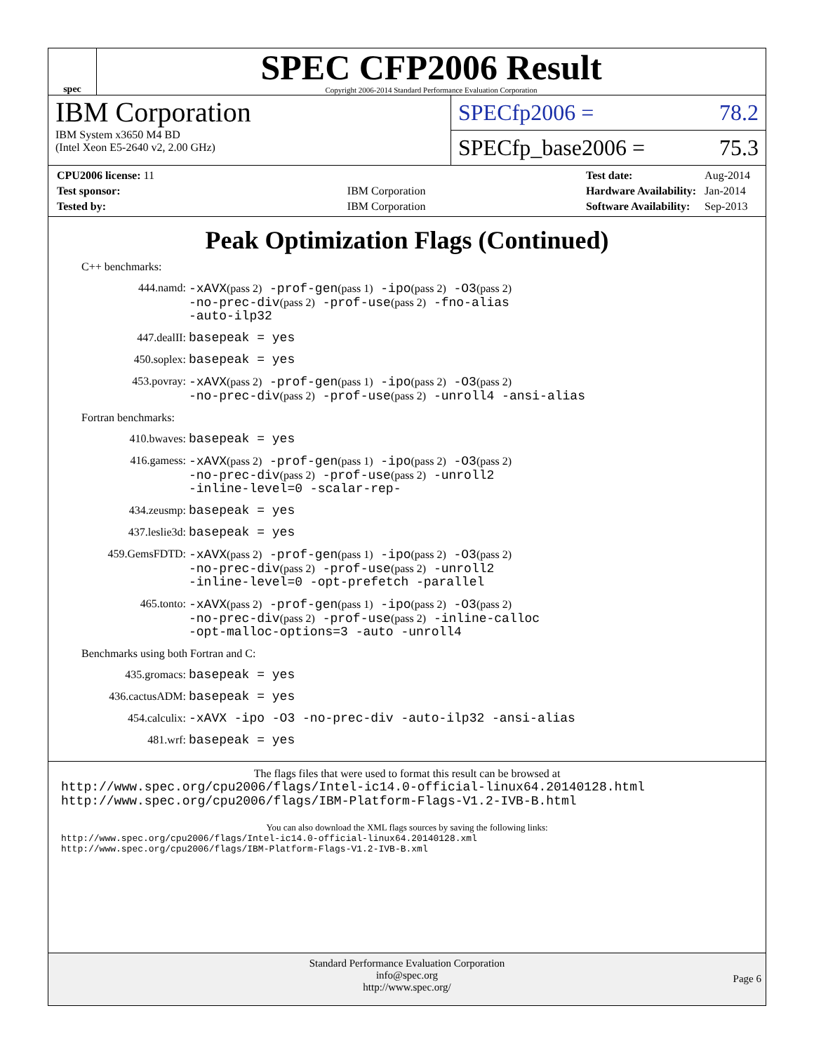spec
SPEC CFP2006 Result
Copyright 2006-2014 Standard Performance Evaluation Corporation
IBM Corporation
IBM System x3650 M4 BD
(Intel Xeon E5-2640 v2, 2.00 GHz)
SPECfp2006 = 78.2
SPECfp_base2006 = 75.3
| CPU2006 license: 11 | |
| Test sponsor: | IBM Corporation |
| Tested by: | IBM Corporation |
| Test date: | Aug-2014 |
| Hardware Availability: | Jan-2014 |
| Software Availability: | Sep-2013 |
Peak Optimization Flags (Continued)
C++ benchmarks:
444.namd:
-xAVX(pass 2) -prof-gen(pass 1) -ipo(pass 2) -O3(pass 2)
-no-prec-div(pass 2) -prof-use(pass 2) -fno-alias
-auto-ilp32
447.dealII:
basepeak = yes
450.soplex:
basepeak = yes
453.povray:
-xAVX(pass 2) -prof-gen(pass 1) -ipo(pass 2) -O3(pass 2)
-no-prec-div(pass 2) -prof-use(pass 2) -unroll4 -ansi-alias
Fortran benchmarks:
410.bwaves:
basepeak = yes
416.gamess:
-xAVX(pass 2) -prof-gen(pass 1) -ipo(pass 2) -O3(pass 2)
-no-prec-div(pass 2) -prof-use(pass 2) -unroll2
-inline-level=0 -scalar-rep-
434.zeusmp:
basepeak = yes
437.leslie3d:
basepeak = yes
459.GemsFDTD:
-xAVX(pass 2) -prof-gen(pass 1) -ipo(pass 2) -O3(pass 2)
-no-prec-div(pass 2) -prof-use(pass 2) -unroll2
-inline-level=0 -opt-prefetch -parallel
465.tonto:
-xAVX(pass 2) -prof-gen(pass 1) -ipo(pass 2) -O3(pass 2)
-no-prec-div(pass 2) -prof-use(pass 2) -inline-calloc
-opt-malloc-options=3 -auto -unroll4
Benchmarks using both Fortran and C:
435.gromacs:
basepeak = yes
436.cactusADM:
basepeak = yes
454.calculix:
-xAVX -ipo -O3 -no-prec-div -auto-ilp32 -ansi-alias
481.wrf:
basepeak = yes
The flags files that were used to format this result can be browsed at
http://www.spec.org/cpu2006/flags/Intel-ic14.0-official-linux64.20140128.html
http://www.spec.org/cpu2006/flags/IBM-Platform-Flags-V1.2-IVB-B.html
You can also download the XML flags sources by saving the following links:
http://www.spec.org/cpu2006/flags/Intel-ic14.0-official-linux64.20140128.xml
http://www.spec.org/cpu2006/flags/IBM-Platform-Flags-V1.2-IVB-B.xml
Standard Performance Evaluation Corporation
info@spec.org
http://www.spec.org/
Page 6